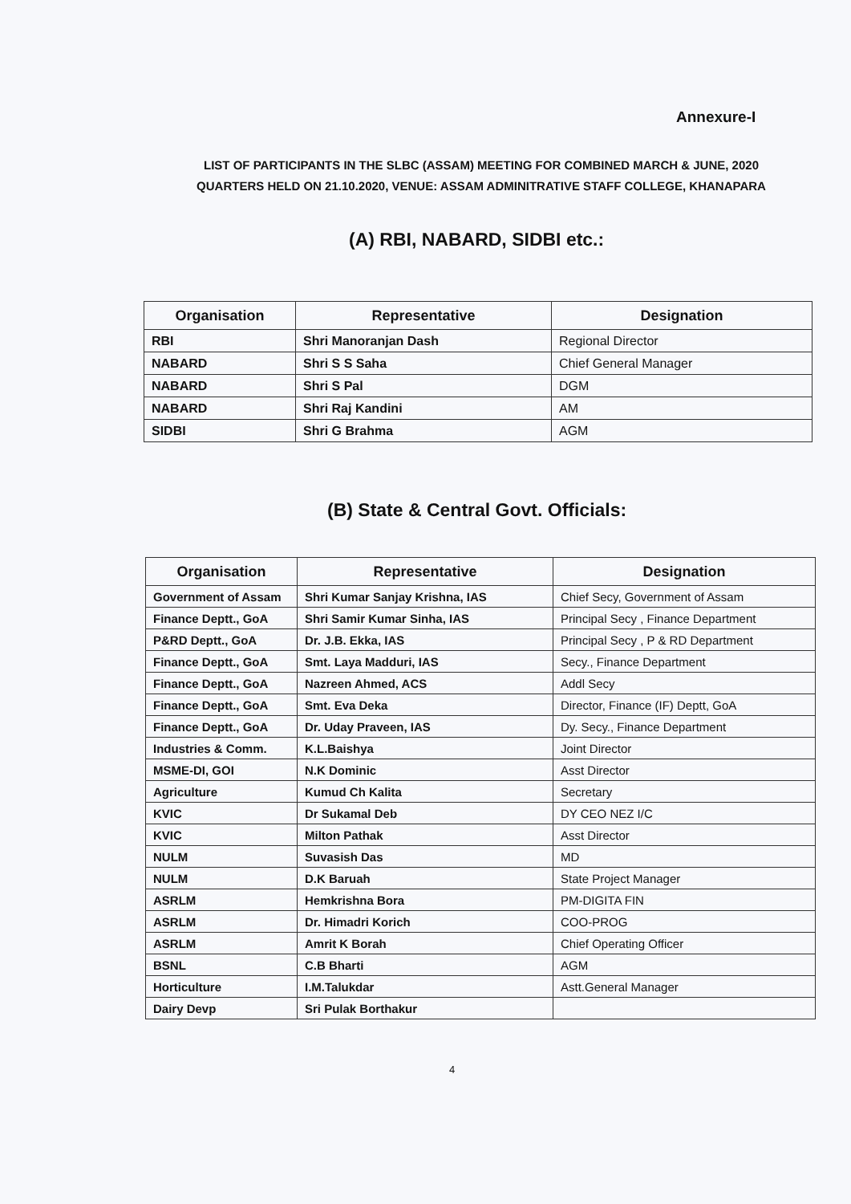Annexure-I
LIST OF PARTICIPANTS IN THE SLBC (ASSAM) MEETING FOR COMBINED MARCH & JUNE, 2020
QUARTERS HELD ON 21.10.2020, VENUE: ASSAM ADMINITRATIVE STAFF COLLEGE, KHANAPARA
(A) RBI, NABARD, SIDBI etc.:
| Organisation | Representative | Designation |
| --- | --- | --- |
| RBI | Shri Manoranjan Dash | Regional Director |
| NABARD | Shri S S Saha | Chief General Manager |
| NABARD | Shri S Pal | DGM |
| NABARD | Shri Raj Kandini | AM |
| SIDBI | Shri G Brahma | AGM |
(B) State & Central Govt. Officials:
| Organisation | Representative | Designation |
| --- | --- | --- |
| Government of Assam | Shri Kumar Sanjay Krishna, IAS | Chief Secy, Government of Assam |
| Finance Deptt., GoA | Shri Samir Kumar Sinha, IAS | Principal Secy , Finance Department |
| P&RD Deptt., GoA | Dr. J.B. Ekka, IAS | Principal Secy , P & RD Department |
| Finance Deptt., GoA | Smt. Laya Madduri, IAS | Secy., Finance Department |
| Finance Deptt., GoA | Nazreen Ahmed, ACS | Addl Secy |
| Finance Deptt., GoA | Smt. Eva Deka | Director, Finance (IF) Deptt, GoA |
| Finance Deptt., GoA | Dr. Uday Praveen, IAS | Dy. Secy., Finance Department |
| Industries & Comm. | K.L.Baishya | Joint Director |
| MSME-DI, GOI | N.K Dominic | Asst Director |
| Agriculture | Kumud Ch Kalita | Secretary |
| KVIC | Dr Sukamal Deb | DY CEO NEZ I/C |
| KVIC | Milton Pathak | Asst Director |
| NULM | Suvasish Das | MD |
| NULM | D.K Baruah | State Project Manager |
| ASRLM | Hemkrishna Bora | PM-DIGITA FIN |
| ASRLM | Dr. Himadri Korich | COO-PROG |
| ASRLM | Amrit K Borah | Chief Operating Officer |
| BSNL | C.B Bharti | AGM |
| Horticulture | I.M.Talukdar | Astt.General Manager |
| Dairy Devp | Sri Pulak Borthakur | |
4